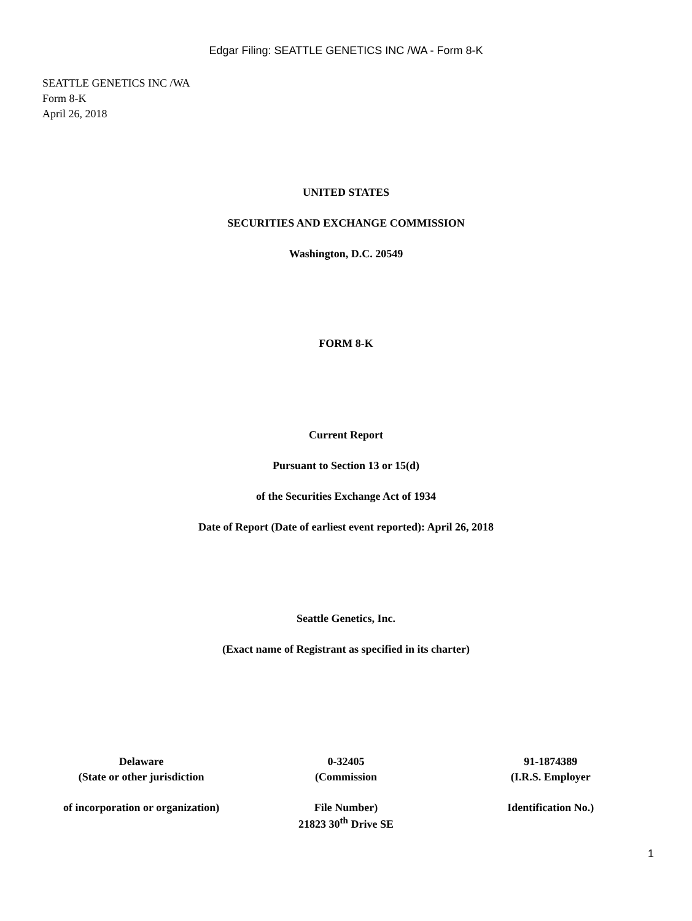Edgar Filing: SEATTLE GENETICS INC /WA - Form 8-K
SEATTLE GENETICS INC /WA
Form 8-K
April 26, 2018
UNITED STATES
SECURITIES AND EXCHANGE COMMISSION
Washington, D.C. 20549
FORM 8-K
Current Report
Pursuant to Section 13 or 15(d)
of the Securities Exchange Act of 1934
Date of Report (Date of earliest event reported): April 26, 2018
Seattle Genetics, Inc.
(Exact name of Registrant as specified in its charter)
| Delaware (State or other jurisdiction of incorporation or organization) | 0-32405 (Commission File Number) | 91-1874389 (I.R.S. Employer Identification No.) |
21823 30<sup>th</sup> Drive SE
1